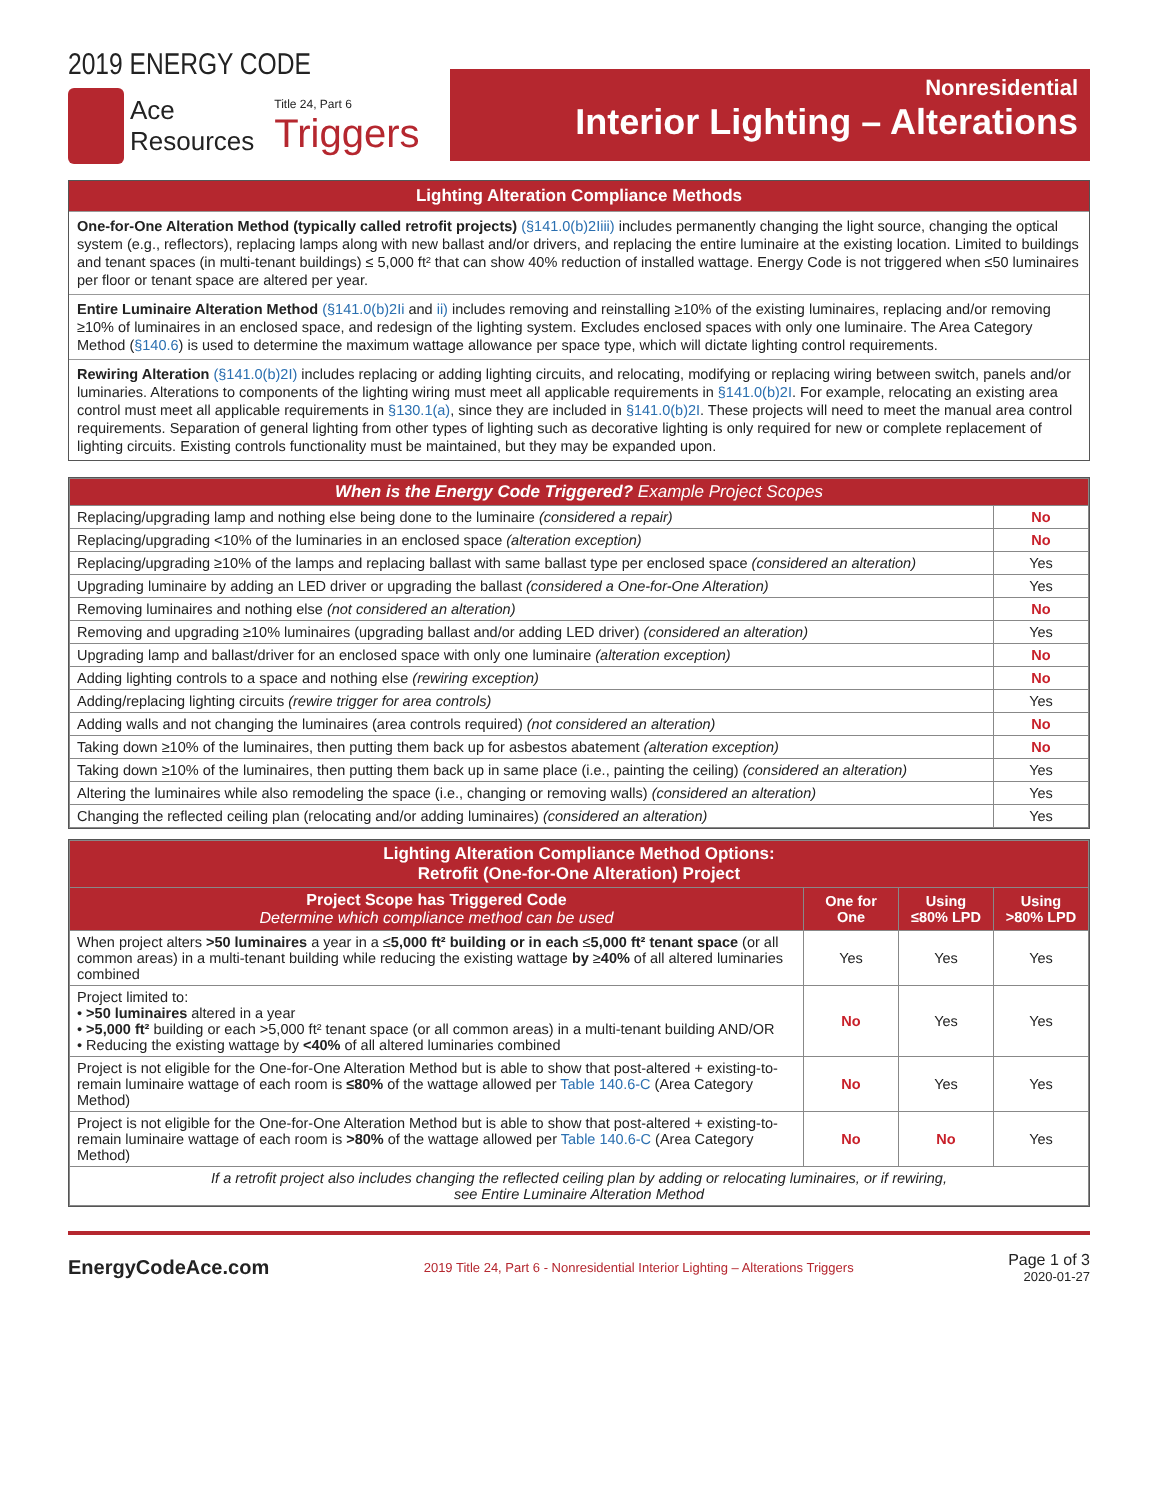2019 ENERGY CODE
Ace
Resources Title 24, Part 6
Triggers
Nonresidential
Interior Lighting – Alterations
Lighting Alteration Compliance Methods
One-for-One Alteration Method (typically called retrofit projects) (§141.0(b)2Iiii) includes permanently changing the light source, changing the optical system (e.g., reflectors), replacing lamps along with new ballast and/or drivers, and replacing the entire luminaire at the existing location. Limited to buildings and tenant spaces (in multi-tenant buildings) ≤ 5,000 ft² that can show 40% reduction of installed wattage. Energy Code is not triggered when ≤50 luminaires per floor or tenant space are altered per year.
Entire Luminaire Alteration Method (§141.0(b)2Ii and ii) includes removing and reinstalling ≥10% of the existing luminaires, replacing and/or removing ≥10% of luminaires in an enclosed space, and redesign of the lighting system. Excludes enclosed spaces with only one luminaire. The Area Category Method (§140.6) is used to determine the maximum wattage allowance per space type, which will dictate lighting control requirements.
Rewiring Alteration (§141.0(b)2I) includes replacing or adding lighting circuits, and relocating, modifying or replacing wiring between switch, panels and/or luminaries. Alterations to components of the lighting wiring must meet all applicable requirements in §141.0(b)2I. For example, relocating an existing area control must meet all applicable requirements in §130.1(a), since they are included in §141.0(b)2I. These projects will need to meet the manual area control requirements. Separation of general lighting from other types of lighting such as decorative lighting is only required for new or complete replacement of lighting circuits. Existing controls functionality must be maintained, but they may be expanded upon.
| When is the Energy Code Triggered? Example Project Scopes | |
| --- | --- |
| Replacing/upgrading lamp and nothing else being done to the luminaire (considered a repair) | No |
| Replacing/upgrading <10% of the luminaries in an enclosed space (alteration exception) | No |
| Replacing/upgrading ≥10% of the lamps and replacing ballast with same ballast type per enclosed space (considered an alteration) | Yes |
| Upgrading luminaire by adding an LED driver or upgrading the ballast (considered a One-for-One Alteration) | Yes |
| Removing luminaires and nothing else (not considered an alteration) | No |
| Removing and upgrading ≥10% luminaires (upgrading ballast and/or adding LED driver) (considered an alteration) | Yes |
| Upgrading lamp and ballast/driver for an enclosed space with only one luminaire (alteration exception) | No |
| Adding lighting controls to a space and nothing else (rewiring exception) | No |
| Adding/replacing lighting circuits (rewire trigger for area controls) | Yes |
| Adding walls and not changing the luminaires (area controls required) (not considered an alteration) | No |
| Taking down ≥10% of the luminaires, then putting them back up for asbestos abatement (alteration exception) | No |
| Taking down ≥10% of the luminaires, then putting them back up in same place (i.e., painting the ceiling) (considered an alteration) | Yes |
| Altering the luminaires while also remodeling the space (i.e., changing or removing walls) (considered an alteration) | Yes |
| Changing the reflected ceiling plan (relocating and/or adding luminaires) (considered an alteration) | Yes |
| Lighting Alteration Compliance Method Options: Retrofit (One-for-One Alteration) Project | | | |
| --- | --- | --- | --- |
| Project Scope has Triggered Code Determine which compliance method can be used | One for One | Using ≤80% LPD | Using >80% LPD |
| When project alters >50 luminaires a year in a ≤ 5,000 ft² building or in each ≤ 5,000 ft² tenant space (or all common areas) in a multi-tenant building while reducing the existing wattage by ≥ 40% of all altered luminaries combined | Yes | Yes | Yes |
| Project limited to: • >50 luminaires altered in a year • >5,000 ft² building or each >5,000 ft² tenant space (or all common areas) in a multi-tenant building AND/OR • Reducing the existing wattage by <40% of all altered luminaries combined | No | Yes | Yes |
| Project is not eligible for the One-for-One Alteration Method but is able to show that post-altered + existing-to-remain luminaire wattage of each room is ≤80% of the wattage allowed per Table 140.6-C (Area Category Method) | No | Yes | Yes |
| Project is not eligible for the One-for-One Alteration Method but is able to show that post-altered + existing-to-remain luminaire wattage of each room is >80% of the wattage allowed per Table 140.6-C (Area Category Method) | No | No | Yes |
| If a retrofit project also includes changing the reflected ceiling plan by adding or relocating luminaires, or if rewiring, see Entire Luminaire Alteration Method | | | |
EnergyCodeAce.com 2019 Title 24, Part 6 - Nonresidential Interior Lighting – Alterations Triggers Page 1 of 3
2020-01-27